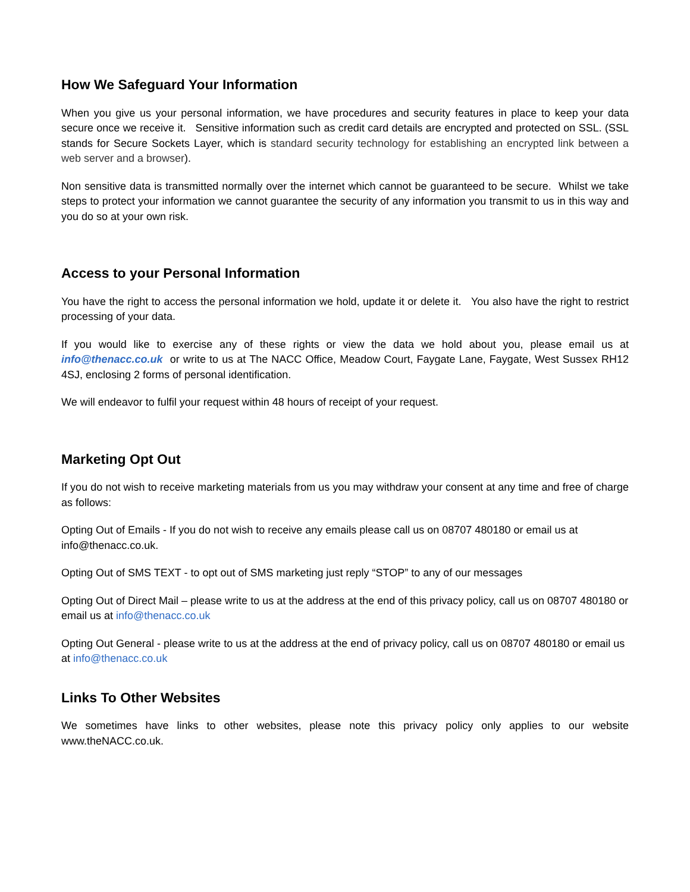How We Safeguard Your Information
When you give us your personal information, we have procedures and security features in place to keep your data secure once we receive it. Sensitive information such as credit card details are encrypted and protected on SSL. (SSL stands for Secure Sockets Layer, which is standard security technology for establishing an encrypted link between a web server and a browser).
Non sensitive data is transmitted normally over the internet which cannot be guaranteed to be secure. Whilst we take steps to protect your information we cannot guarantee the security of any information you transmit to us in this way and you do so at your own risk.
Access to your Personal Information
You have the right to access the personal information we hold, update it or delete it. You also have the right to restrict processing of your data.
If you would like to exercise any of these rights or view the data we hold about you, please email us at info@thenacc.co.uk or write to us at The NACC Office, Meadow Court, Faygate Lane, Faygate, West Sussex RH12 4SJ, enclosing 2 forms of personal identification.
We will endeavor to fulfil your request within 48 hours of receipt of your request.
Marketing Opt Out
If you do not wish to receive marketing materials from us you may withdraw your consent at any time and free of charge as follows:
Opting Out of Emails - If you do not wish to receive any emails please call us on 08707 480180 or email us at info@thenacc.co.uk.
Opting Out of SMS TEXT - to opt out of SMS marketing just reply “STOP” to any of our messages
Opting Out of Direct Mail – please write to us at the address at the end of this privacy policy, call us on 08707 480180 or email us at info@thenacc.co.uk
Opting Out General - please write to us at the address at the end of privacy policy, call us on 08707 480180 or email us at info@thenacc.co.uk
Links To Other Websites
We sometimes have links to other websites, please note this privacy policy only applies to our website www.theNACC.co.uk.